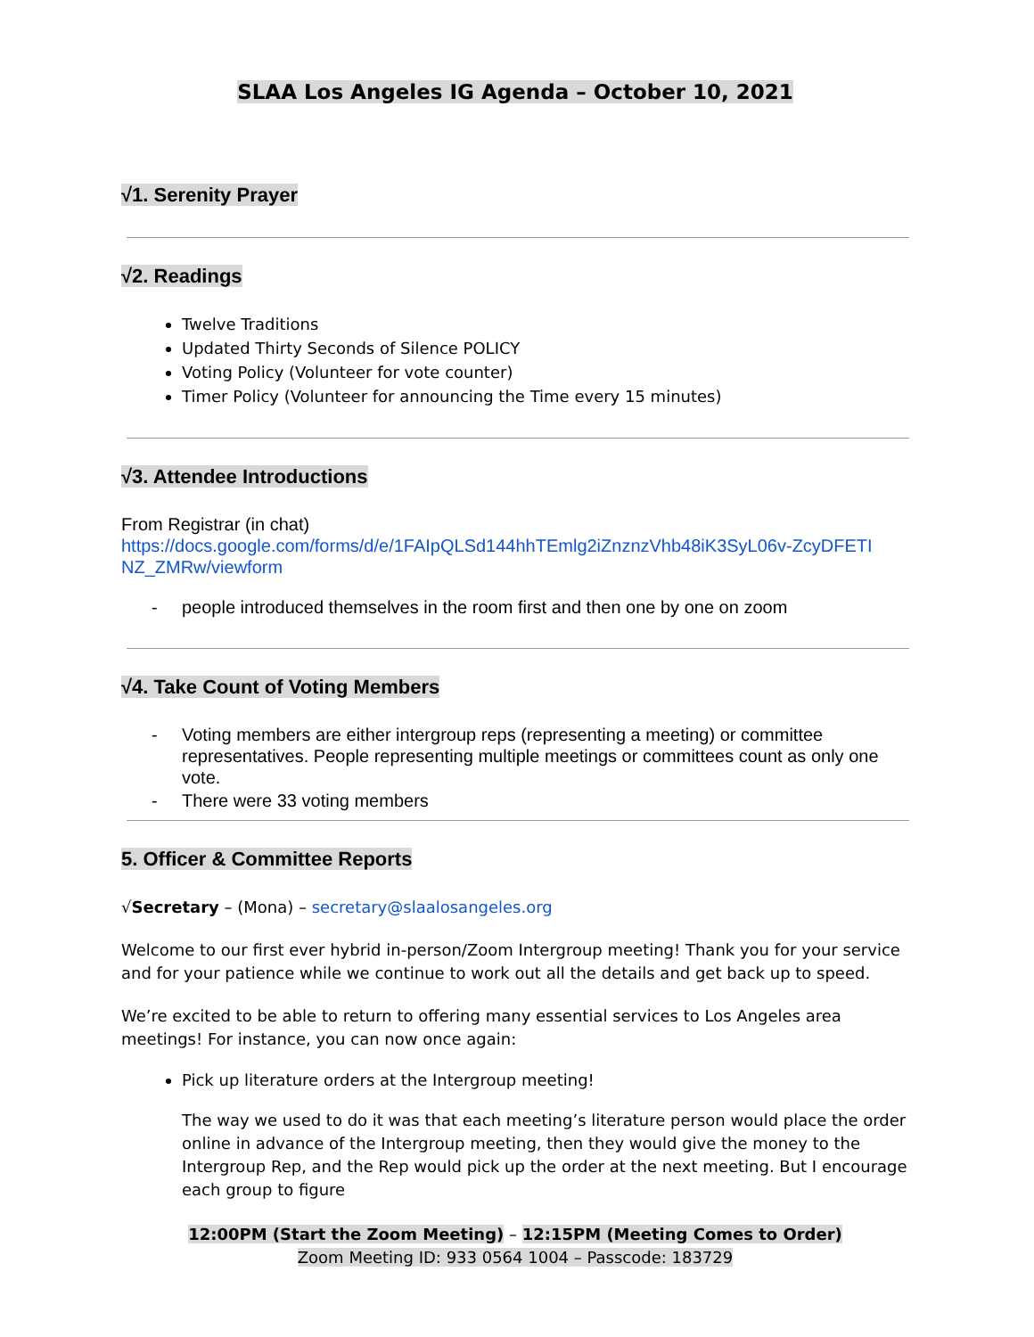SLAA Los Angeles IG Agenda – October 10, 2021
√1. Serenity Prayer
√2. Readings
Twelve Traditions
Updated Thirty Seconds of Silence POLICY
Voting Policy (Volunteer for vote counter)
Timer Policy (Volunteer for announcing the Time every 15 minutes)
√3. Attendee Introductions
From Registrar (in chat)
https://docs.google.com/forms/d/e/1FAIpQLSd144hhTEmlg2iZnznzVhb48iK3SyL06v-ZcyDFETI NZ_ZMRw/viewform
- people introduced themselves in the room first and then one by one on zoom
√4. Take Count of Voting Members
- Voting members are either intergroup reps (representing a meeting) or committee representatives. People representing multiple meetings or committees count as only one vote.
- There were 33 voting members
5. Officer & Committee Reports
√Secretary – (Mona) – secretary@slaalosangeles.org
Welcome to our first ever hybrid in-person/Zoom Intergroup meeting! Thank you for your service and for your patience while we continue to work out all the details and get back up to speed.
We’re excited to be able to return to offering many essential services to Los Angeles area meetings! For instance, you can now once again:
Pick up literature orders at the Intergroup meeting!
The way we used to do it was that each meeting’s literature person would place the order online in advance of the Intergroup meeting, then they would give the money to the Intergroup Rep, and the Rep would pick up the order at the next meeting. But I encourage each group to figure
12:00PM (Start the Zoom Meeting) – 12:15PM (Meeting Comes to Order)
Zoom Meeting ID: 933 0564 1004 – Passcode: 183729